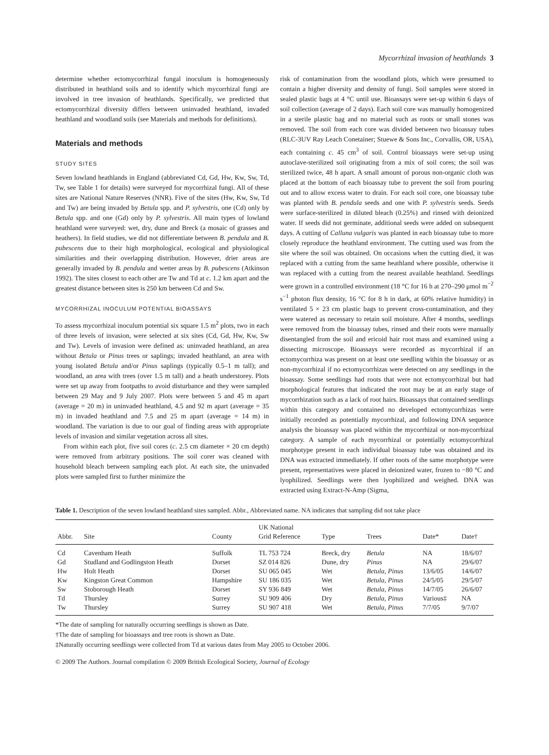Mycorrhizal invasion of heathlands 3
determine whether ectomycorrhizal fungal inoculum is homogeneously distributed in heathland soils and to identify which mycorrhizal fungi are involved in tree invasion of heathlands. Specifically, we predicted that ectomycorrhizal diversity differs between uninvaded heathland, invaded heathland and woodland soils (see Materials and methods for definitions).
Materials and methods
STUDY SITES
Seven lowland heathlands in England (abbreviated Cd, Gd, Hw, Kw, Sw, Td, Tw, see Table 1 for details) were surveyed for mycorrhizal fungi. All of these sites are National Nature Reserves (NNR). Five of the sites (Hw, Kw, Sw, Td and Tw) are being invaded by Betula spp. and P. sylvestris, one (Cd) only by Betula spp. and one (Gd) only by P. sylvestris. All main types of lowland heathland were surveyed: wet, dry, dune and Breck (a mosaic of grasses and heathers). In field studies, we did not differentiate between B. pendula and B. pubescens due to their high morphological, ecological and physiological similarities and their overlapping distribution. However, drier areas are generally invaded by B. pendula and wetter areas by B. pubescens (Atkinson 1992). The sites closest to each other are Tw and Td at c. 1.2 km apart and the greatest distance between sites is 250 km between Cd and Sw.
MYCORRHIZAL INOCULUM POTENTIAL BIOASSAYS
To assess mycorrhizal inoculum potential six square 1.5 m<sup>2</sup> plots, two in each of three levels of invasion, were selected at six sites (Cd, Gd, Hw, Kw, Sw and Tw). Levels of invasion were defined as: uninvaded heathland, an area without Betula or Pinus trees or saplings; invaded heathland, an area with young isolated Betula and/or Pinus saplings (typically 0.5–1 m tall); and woodland, an area with trees (over 1.5 m tall) and a heath understorey. Plots were set up away from footpaths to avoid disturbance and they were sampled between 29 May and 9 July 2007. Plots were between 5 and 45 m apart (average = 20 m) in uninvaded heathland, 4.5 and 92 m apart (average = 35 m) in invaded heathland and 7.5 and 25 m apart (average = 14 m) in woodland. The variation is due to our goal of finding areas with appropriate levels of invasion and similar vegetation across all sites.
From within each plot, five soil cores (c. 2.5 cm diameter × 20 cm depth) were removed from arbitrary positions. The soil corer was cleaned with household bleach between sampling each plot. At each site, the uninvaded plots were sampled first to further minimize the
risk of contamination from the woodland plots, which were presumed to contain a higher diversity and density of fungi. Soil samples were stored in sealed plastic bags at 4 °C until use. Bioassays were set-up within 6 days of soil collection (average of 2 days). Each soil core was manually homogenized in a sterile plastic bag and no material such as roots or small stones was removed. The soil from each core was divided between two bioassay tubes (RLC-3UV Ray Leach Conetainer; Stuewe & Sons Inc., Corvallis, OR, USA), each containing c. 45 cm<sup>3</sup> of soil. Control bioassays were set-up using autoclave-sterilized soil originating from a mix of soil cores; the soil was sterilized twice, 48 h apart. A small amount of porous non-organic cloth was placed at the bottom of each bioassay tube to prevent the soil from pouring out and to allow excess water to drain. For each soil core, one bioassay tube was planted with B. pendula seeds and one with P. sylvestris seeds. Seeds were surface-sterilized in diluted bleach (0.25%) and rinsed with deionized water. If seeds did not germinate, additional seeds were added on subsequent days. A cutting of Calluna vulgaris was planted in each bioassay tube to more closely reproduce the heathland environment. The cutting used was from the site where the soil was obtained. On occasions when the cutting died, it was replaced with a cutting from the same heathland where possible, otherwise it was replaced with a cutting from the nearest available heathland. Seedlings were grown in a controlled environment (18 °C for 16 h at 270–290 μmol m<sup>−2</sup> s<sup>−1</sup> photon flux density, 16 °C for 8 h in dark, at 60% relative humidity) in ventilated 5 × 23 cm plastic bags to prevent cross-contamination, and they were watered as necessary to retain soil moisture. After 4 months, seedlings were removed from the bioassay tubes, rinsed and their roots were manually disentangled from the soil and ericoid hair root mass and examined using a dissecting microscope. Bioassays were recorded as mycorrhizal if an ectomycorrhiza was present on at least one seedling within the bioassay or as non-mycorrhizal if no ectomycorrhizas were detected on any seedlings in the bioassay. Some seedlings had roots that were not ectomycorrhizal but had morphological features that indicated the root may be at an early stage of mycorrhization such as a lack of root hairs. Bioassays that contained seedlings within this category and contained no developed ectomycorrhizas were initially recorded as potentially mycorrhizal, and following DNA sequence analysis the bioassay was placed within the mycorrhizal or non-mycorrhizal category. A sample of each mycorrhizal or potentially ectomycorrhizal morphotype present in each individual bioassay tube was obtained and its DNA was extracted immediately. If other roots of the same morphotype were present, representatives were placed in deionized water, frozen to −80 °C and lyophilized. Seedlings were then lyophilized and weighed. DNA was extracted using Extract-N-Amp (Sigma,
Table 1. Description of the seven lowland heathland sites sampled. Abbr., Abbreviated name. NA indicates that sampling did not take place
| Abbr. | Site | County | UK National Grid Reference | Type | Trees | Date* | Date† |
| --- | --- | --- | --- | --- | --- | --- | --- |
| Cd | Cavenham Heath | Suffolk | TL 753 724 | Breck, dry | Betula | NA | 18/6/07 |
| Gd | Studland and Godlingston Heath | Dorset | SZ 014 826 | Dune, dry | Pinus | NA | 29/6/07 |
| Hw | Holt Heath | Dorset | SU 065 045 | Wet | Betula, Pinus | 13/6/05 | 14/6/07 |
| Kw | Kingston Great Common | Hampshire | SU 186 035 | Wet | Betula, Pinus | 24/5/05 | 29/5/07 |
| Sw | Stoborough Heath | Dorset | SY 936 849 | Wet | Betula, Pinus | 14/7/05 | 26/6/07 |
| Td | Thursley | Surrey | SU 909 406 | Dry | Betula, Pinus | Various‡ | NA |
| Tw | Thursley | Surrey | SU 907 418 | Wet | Betula, Pinus | 7/7/05 | 9/7/07 |
*The date of sampling for naturally occurring seedlings is shown as Date.
†The date of sampling for bioassays and tree roots is shown as Date.
‡Naturally occurring seedlings were collected from Td at various dates from May 2005 to October 2006.
© 2009 The Authors. Journal compilation © 2009 British Ecological Society, Journal of Ecology